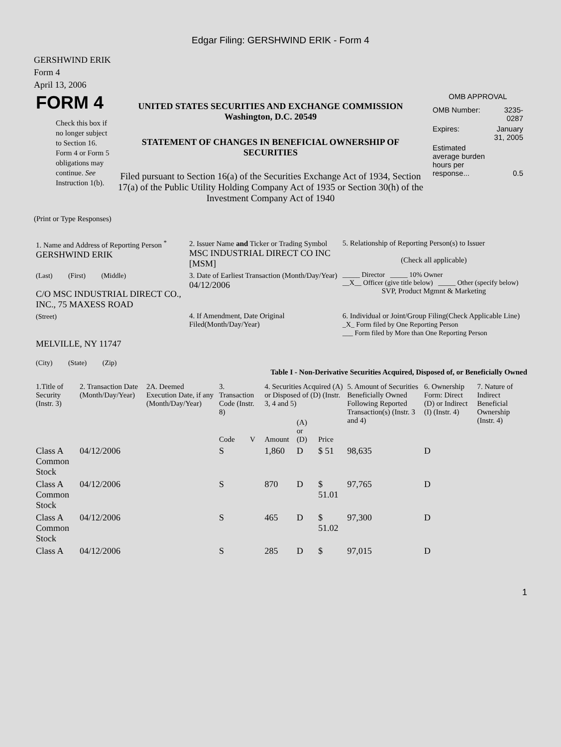Edgar Filing: GERSHWIND ERIK - Form 4
GERSHWIND ERIK
Form 4
April 13, 2006
| FORM 4 Check this box if no longer subject to Section 16. Form 4 or Form 5 obligations may continue. See Instruction 1(b). | UNITED STATES SECURITIES AND EXCHANGE COMMISSION Washington, D.C. 20549 STATEMENT OF CHANGES IN BENEFICIAL OWNERSHIP OF SECURITIES Filed pursuant to Section 16(a) of the Securities Exchange Act of 1934, Section 17(a) of the Public Utility Holding Company Act of 1935 or Section 30(h) of the Investment Company Act of 1940 | OMB APPROVAL / OMB Number: / 3235-0287 / / Expires: / January 31, 2005 / / Estimated average burden hours per response... / 0.5 / |
(Print or Type Responses)
| 1. Name and Address of Reporting Person <sup>*</sup> GERSHWIND ERIK | 2. Issuer Name and Ticker or Trading Symbol MSC INDUSTRIAL DIRECT CO INC [MSM] | 5. Relationship of Reporting Person(s) to Issuer (Check all applicable) |
| (Last) (First) (Middle) C/O MSC INDUSTRIAL DIRECT CO., INC., 75 MAXESS ROAD | 3. Date of Earliest Transaction (Month/Day/Year) 04/12/2006 | _____ Director _____ 10% Owner __X__ Officer (give title below) _____ Other (specify below) SVP, Product Mgmnt & Marketing |
| (Street) MELVILLE, NY 11747 (City) (State) (Zip) | 4. If Amendment, Date Original Filed(Month/Day/Year) | 6. Individual or Joint/Group Filing(Check Applicable Line) _X_ Form filed by One Reporting Person ___ Form filed by More than One Reporting Person |
Table I - Non-Derivative Securities Acquired, Disposed of, or Beneficially Owned
| 1.Title of Security (Instr. 3) | 2. Transaction Date (Month/Day/Year) | 2A. Deemed Execution Date, if any (Month/Day/Year) | 3. Transaction Code (Instr. 8) | | 4. Securities Acquired (A) or Disposed of (D) (Instr. 3, 4 and 5) | | | 5. Amount of Securities Beneficially Owned Following Reported Transaction(s) (Instr. 3 and 4) | 6. Ownership Form: Direct (D) or Indirect (I) (Instr. 4) | 7. Nature of Indirect Beneficial Ownership (Instr. 4) |
| --- | --- | --- | --- | --- | --- | --- | --- | --- | --- | --- |
| | | | Code | V | Amount | (A) or (D) | Price | | | |
| Class A Common Stock | 04/12/2006 | | S | | 1,860 | D | $ 51 | 98,635 | D | |
| Class A Common Stock | 04/12/2006 | | S | | 870 | D | $ 51.01 | 97,765 | D | |
| Class A Common Stock | 04/12/2006 | | S | | 465 | D | $ 51.02 | 97,300 | D | |
| Class A | 04/12/2006 | | S | | 285 | D | $ | 97,015 | D | |
1